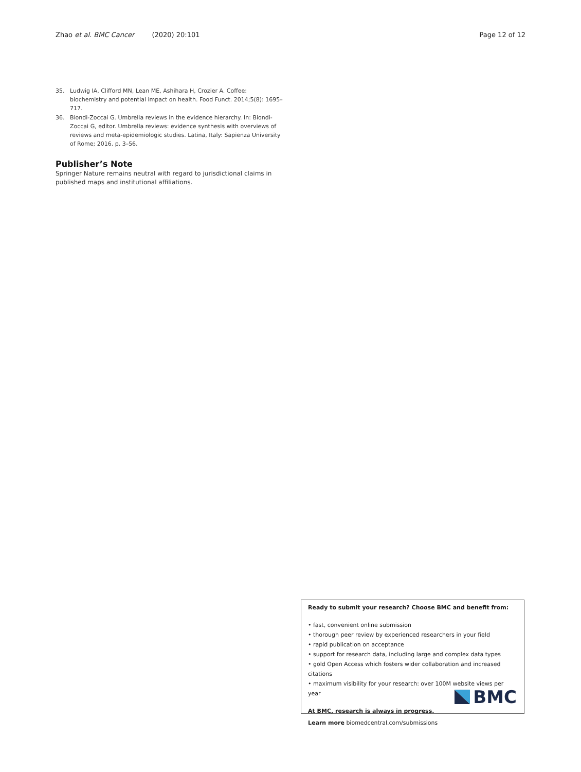Zhao et al. BMC Cancer (2020) 20:101 Page 12 of 12
35. Ludwig IA, Clifford MN, Lean ME, Ashihara H, Crozier A. Coffee: biochemistry and potential impact on health. Food Funct. 2014;5(8): 1695–717.
36. Biondi-Zoccai G. Umbrella reviews in the evidence hierarchy. In: Biondi-Zoccai G, editor. Umbrella reviews: evidence synthesis with overviews of reviews and meta-epidemiologic studies. Latina, Italy: Sapienza University of Rome; 2016. p. 3–56.
Publisher’s Note
Springer Nature remains neutral with regard to jurisdictional claims in published maps and institutional affiliations.
Ready to submit your research? Choose BMC and benefit from:
• fast, convenient online submission
• thorough peer review by experienced researchers in your field
• rapid publication on acceptance
• support for research data, including large and complex data types
• gold Open Access which fosters wider collaboration and increased citations
• maximum visibility for your research: over 100M website views per year
At BMC, research is always in progress.
Learn more biomedcentral.com/submissions
BMC